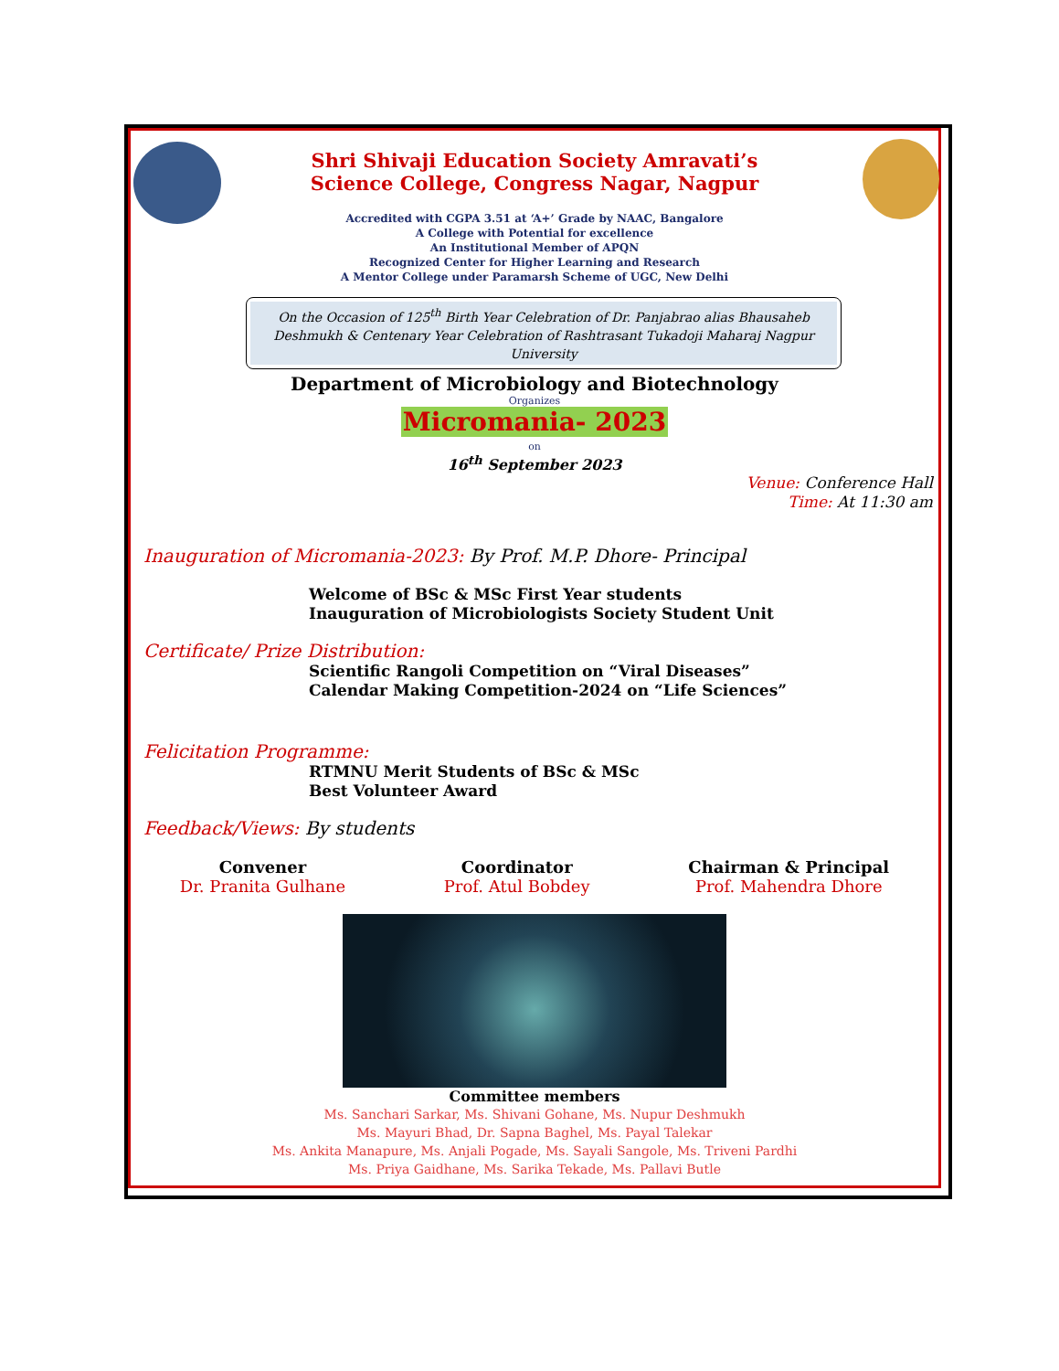Shri Shivaji Education Society Amravati’s
Science College, Congress Nagar, Nagpur
Accredited with CGPA 3.51 at ‘A+’ Grade by NAAC, Bangalore
A College with Potential for excellence
An Institutional Member of APQN
Recognized Center for Higher Learning and Research
A Mentor College under Paramarsh Scheme of UGC, New Delhi
On the Occasion of 125<sup>th</sup> Birth Year Celebration of Dr. Panjabrao alias Bhausaheb Deshmukh & Centenary Year Celebration of Rashtrasant Tukadoji Maharaj Nagpur University
Department of Microbiology and Biotechnology
Organizes
Micromania- 2023
on
16<sup>th</sup> September 2023
Venue: Conference Hall
Time: At 11:30 am
Inauguration of Micromania-2023: By Prof. M.P. Dhore- Principal
Welcome of BSc & MSc First Year students
Inauguration of Microbiologists Society Student Unit
Certificate/ Prize Distribution:
Scientific Rangoli Competition on “Viral Diseases”
Calendar Making Competition-2024 on “Life Sciences”
Felicitation Programme:
RTMNU Merit Students of BSc & MSc
Best Volunteer Award
Feedback/Views: By students
Convener
Dr. Pranita Gulhane
Coordinator
Prof. Atul Bobdey
Chairman & Principal
Prof. Mahendra Dhore
Committee members
Ms. Sanchari Sarkar, Ms. Shivani Gohane, Ms. Nupur Deshmukh
Ms. Mayuri Bhad, Dr. Sapna Baghel, Ms. Payal Talekar
Ms. Ankita Manapure, Ms. Anjali Pogade, Ms. Sayali Sangole, Ms. Triveni Pardhi
Ms. Priya Gaidhane, Ms. Sarika Tekade, Ms. Pallavi Butle